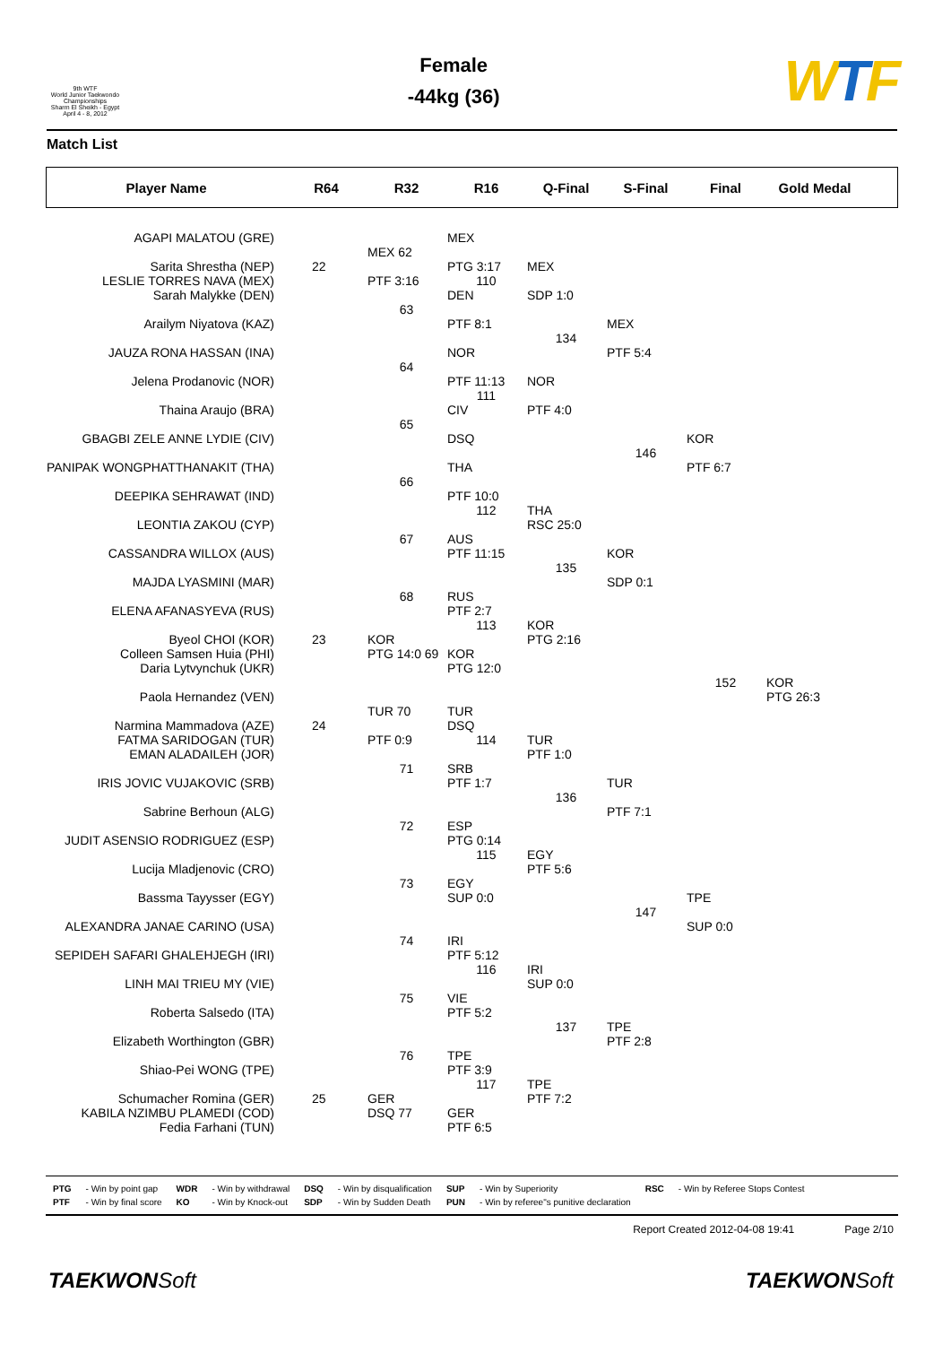9th WTF
World Junior Taekwondo Championships
Sharm El Sheikh - Egypt
April 4 - 8, 2012
Female
-44kg (36)
WTF
Match List
Player Name
R64
R32
R16
Q-Final
S-Final
Final
Gold Medal
AGAPI MALATOU (GRE)
Sarita Shrestha (NEP)
LESLIE TORRES NAVA (MEX)
Sarah Malykke (DEN)
Arailym Niyatova (KAZ)
JAUZA RONA HASSAN (INA)
Jelena Prodanovic (NOR)
Thaina Araujo (BRA)
GBAGBI ZELE ANNE LYDIE (CIV)
PANIPAK WONGPHATTHANAKIT (THA)
DEEPIKA SEHRAWAT (IND)
LEONTIA ZAKOU (CYP)
CASSANDRA WILLOX (AUS)
MAJDA LYASMINI (MAR)
ELENA AFANASYEVA (RUS)
Byeol CHOI (KOR)
Colleen Samsen Huia (PHI)
Daria Lytvynchuk (UKR)
Paola Hernandez (VEN)
Narmina Mammadova (AZE)
FATMA SARIDOGAN (TUR)
EMAN ALADAILEH (JOR)
IRIS JOVIC VUJAKOVIC (SRB)
Sabrine Berhoun (ALG)
JUDIT ASENSIO RODRIGUEZ (ESP)
Lucija Mladjenovic (CRO)
Bassma Tayysser (EGY)
ALEXANDRA JANAE CARINO (USA)
SEPIDEH SAFARI GHALEHJEGH (IRI)
LINH MAI TRIEU MY (VIE)
Roberta Salsedo (ITA)
Elizabeth Worthington (GBR)
Shiao-Pei WONG (TPE)
Schumacher Romina (GER)
KABILA NZIMBU PLAMEDI (COD)
Fedia Farhani (TUN)
22
23
24
25
MEX 62
PTF 3:16
63
64
65
66
67
68
KOR
PTG 14:0 69
TUR 70
PTF 0:9
71
72
73
74
75
76
GER
DSQ 77
MEX
PTG 3:17
110
DEN
PTF 8:1
NOR
PTF 11:13
111
CIV
DSQ
THA
PTF 10:0
112
AUS
PTF 11:15
RUS
PTF 2:7
113
KOR
PTG 12:0
TUR
DSQ
114
SRB
PTF 1:7
ESP
PTG 0:14
115
EGY
SUP 0:0
IRI
PTF 5:12
116
VIE
PTF 5:2
TPE
PTF 3:9
117
GER
PTF 6:5
MEX
SDP 1:0
134
NOR
PTF 4:0
THA
RSC 25:0
135
KOR
PTG 2:16
TUR
PTF 1:0
136
EGY
PTF 5:6
IRI
SUP 0:0
137
TPE
PTF 7:2
MEX
PTF 5:4
146
KOR
SDP 0:1
TUR
PTF 7:1
147
TPE
PTF 2:8
KOR
PTF 6:7
152
TPE
SUP 0:0
KOR
PTG 26:3
| PTG | - Win by point gap | WDR | - Win by withdrawal | DSQ | - Win by disqualification | SUP | - Win by Superiority | RSC | - Win by Referee Stops Contest |
| PTF | - Win by final score | KO | - Win by Knock-out | SDP | - Win by Sudden Death | PUN | - Win by referee"s punitive declaration | | |
Report Created 2012-04-08 19:41 Page 2/10
TAEKWONSoft TAEKWONSoft